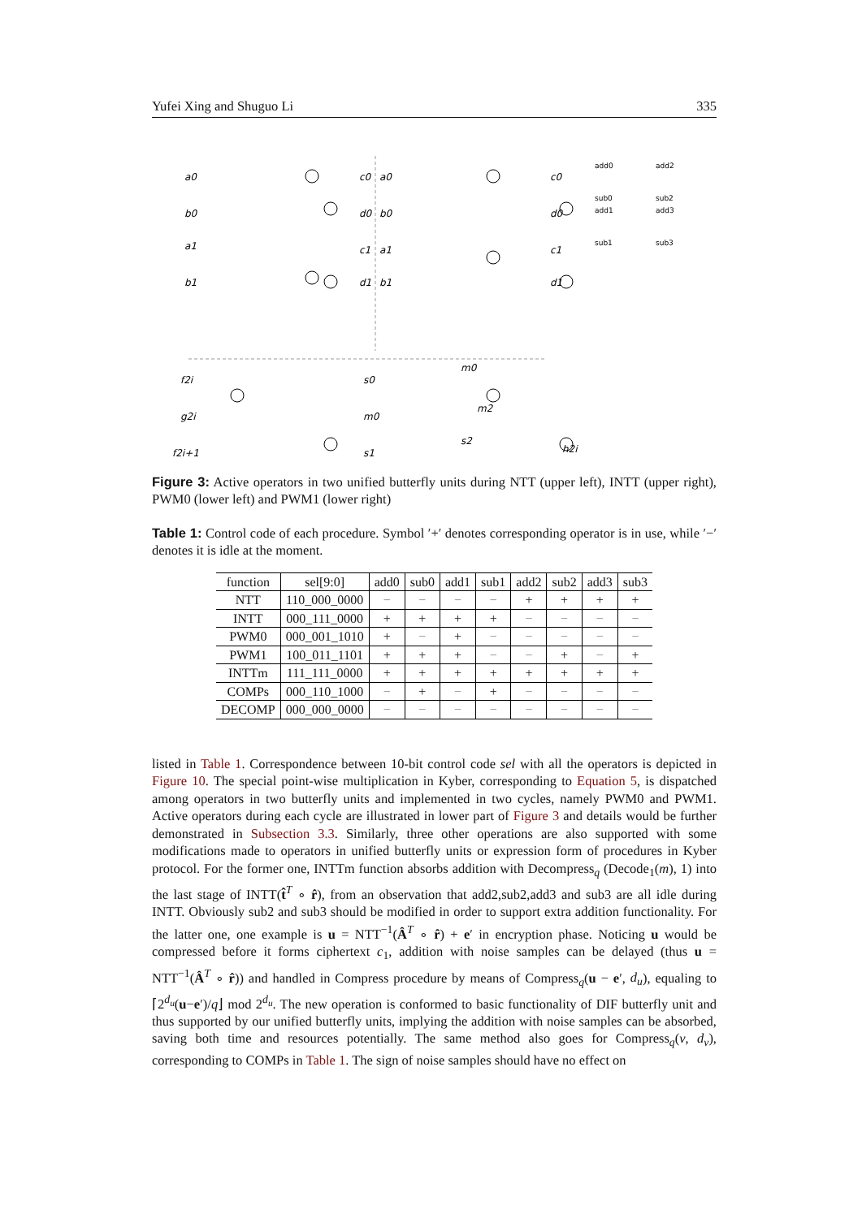Yufei Xing and Shuguo Li 335
a0
b0
a1
b1
c0
d0
c1
d1
a0
b0
a1
b1
c0
d0
c1
d1
f2i
g2i
f2i+1
g
s0
m0
s1
m0
m2
s2
h2i
add0
add2
sub0
sub2
add1
add3
sub1
sub3
Figure 3: Active operators in two unified butterfly units during NTT (upper left), INTT (upper right), PWM0 (lower left) and PWM1 (lower right)
Table 1: Control code of each procedure. Symbol ′+′ denotes corresponding operator is in use, while ′−′ denotes it is idle at the moment.
| function | sel[9:0] | add0 | sub0 | add1 | sub1 | add2 | sub2 | add3 | sub3 |
| --- | --- | --- | --- | --- | --- | --- | --- | --- | --- |
| NTT | 110_000_0000 | − | − | − | − | + | + | + | + |
| INTT | 000_111_0000 | + | + | + | + | − | − | − | − |
| PWM0 | 000_001_1010 | + | − | + | − | − | − | − | − |
| PWM1 | 100_011_1101 | + | + | + | − | − | + | − | + |
| INTTm | 111_111_0000 | + | + | + | + | + | + | + | + |
| COMPs | 000_110_1000 | − | + | − | + | − | − | − | − |
| DECOMP | 000_000_0000 | − | − | − | − | − | − | − | − |
listed in Table 1. Correspondence between 10-bit control code sel with all the operators is depicted in Figure 10. The special point-wise multiplication in Kyber, corresponding to Equation 5, is dispatched among operators in two butterfly units and implemented in two cycles, namely PWM0 and PWM1. Active operators during each cycle are illustrated in lower part of Figure 3 and details would be further demonstrated in Subsection 3.3. Similarly, three other operations are also supported with some modifications made to operators in unified butterfly units or expression form of procedures in Kyber protocol. For the former one, INTTm function absorbs addition with Decompress<sub>q</sub> (Decode<sub>1</sub>(m), 1) into the last stage of INTT(t̂<sup>T</sup> ∘ r̂), from an observation that add2,sub2,add3 and sub3 are all idle during INTT. Obviously sub2 and sub3 should be modified in order to support extra addition functionality. For the latter one, one example is u = NTT<sup>−1</sup>(Â<sup>T</sup> ∘ r̂) + e′ in encryption phase. Noticing u would be compressed before it forms ciphertext c<sub>1</sub>, addition with noise samples can be delayed (thus u = NTT<sup>−1</sup>(Â<sup>T</sup> ∘ r̂)) and handled in Compress procedure by means of Compress<sub>q</sub>(u − e′, d<sub>u</sub>), equaling to ⌈2<sup>d<sub>u</sub></sup>(u−e′)/q⌋ mod 2<sup>d<sub>u</sub></sup>. The new operation is conformed to basic functionality of DIF butterfly unit and thus supported by our unified butterfly units, implying the addition with noise samples can be absorbed, saving both time and resources potentially. The same method also goes for Compress<sub>q</sub>(v, d<sub>v</sub>), corresponding to COMPs in Table 1. The sign of noise samples should have no effect on